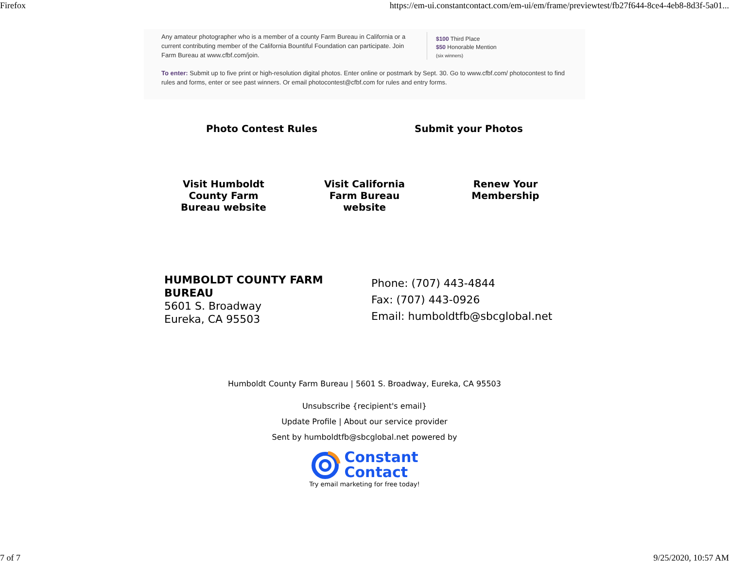Firefox https://em-ui.constantcontact.com/em-ui/em/frame/previewtest/fb27f644-8ce4-4eb8-8d3f-5a01...
Any amateur photographer who is a member of a county Farm Bureau in California or a current contributing member of the California Bountiful Foundation can participate. Join Farm Bureau at www.cfbf.com/join.
$100 Third Place
$50 Honorable Mention
(six winners)
To enter: Submit up to five print or high-resolution digital photos. Enter online or postmark by Sept. 30. Go to www.cfbf.com/ photocontest to find rules and forms, enter or see past winners. Or email photocontest@cfbf.com for rules and entry forms.
Photo Contest Rules Submit your Photos
Visit Humboldt County Farm Bureau website
Visit California Farm Bureau website
Renew Your Membership
HUMBOLDT COUNTY FARM BUREAU
5601 S. Broadway
Eureka, CA 95503
Phone: (707) 443-4844
Fax: (707) 443-0926
Email: humboldtfb@sbcglobal.net
Humboldt County Farm Bureau | 5601 S. Broadway, Eureka, CA 95503
Unsubscribe {recipient's email}
Update Profile | About our service provider
Sent by humboldtfb@sbcglobal.net powered by
Constant
Contact
Try email marketing for free today!
7 of 7 9/25/2020, 10:57 AM